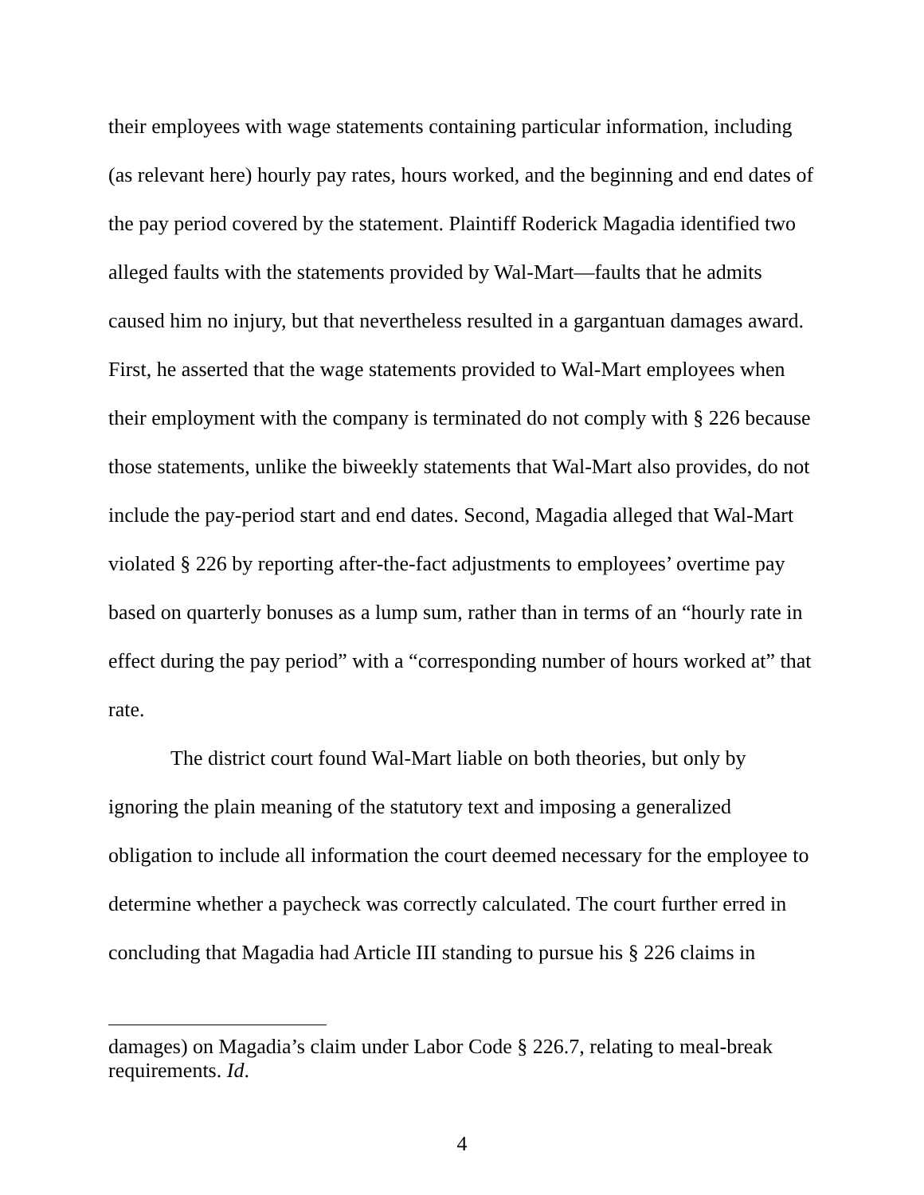their employees with wage statements containing particular information, including (as relevant here) hourly pay rates, hours worked, and the beginning and end dates of the pay period covered by the statement. Plaintiff Roderick Magadia identified two alleged faults with the statements provided by Wal-Mart—faults that he admits caused him no injury, but that nevertheless resulted in a gargantuan damages award. First, he asserted that the wage statements provided to Wal-Mart employees when their employment with the company is terminated do not comply with § 226 because those statements, unlike the biweekly statements that Wal-Mart also provides, do not include the pay-period start and end dates. Second, Magadia alleged that Wal-Mart violated § 226 by reporting after-the-fact adjustments to employees’ overtime pay based on quarterly bonuses as a lump sum, rather than in terms of an “hourly rate in effect during the pay period” with a “corresponding number of hours worked at” that rate.
The district court found Wal-Mart liable on both theories, but only by ignoring the plain meaning of the statutory text and imposing a generalized obligation to include all information the court deemed necessary for the employee to determine whether a paycheck was correctly calculated. The court further erred in concluding that Magadia had Article III standing to pursue his § 226 claims in
damages) on Magadia’s claim under Labor Code § 226.7, relating to meal-break requirements. Id.
4